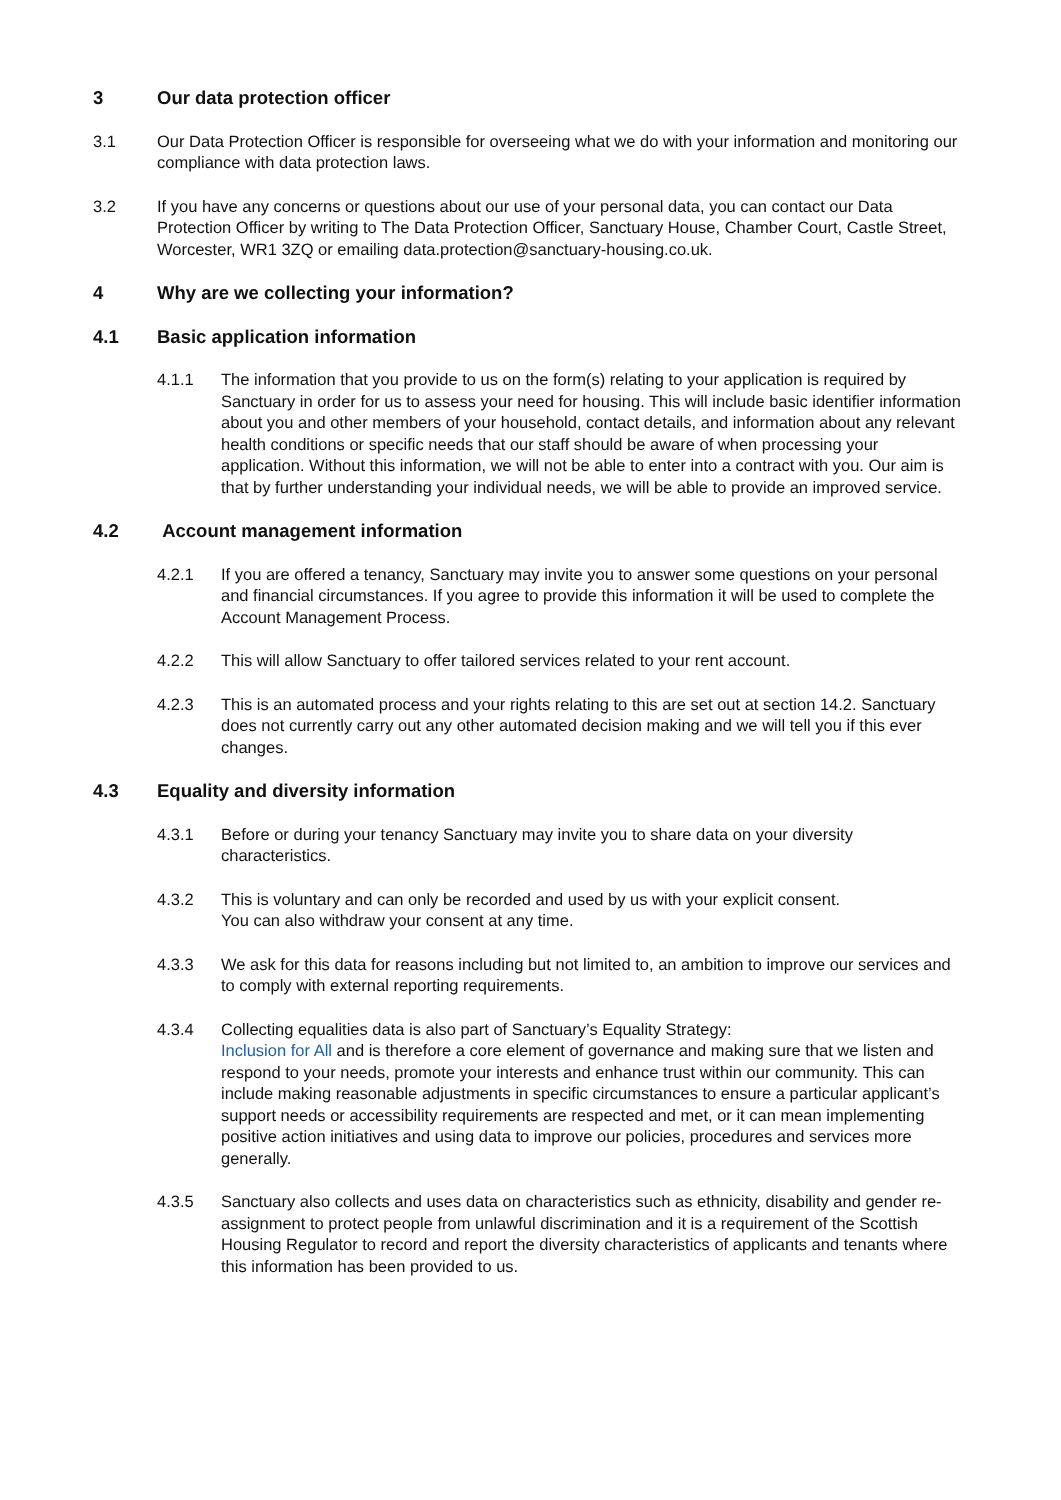3 Our data protection officer
3.1 Our Data Protection Officer is responsible for overseeing what we do with your information and monitoring our compliance with data protection laws.
3.2 If you have any concerns or questions about our use of your personal data, you can contact our Data Protection Officer by writing to The Data Protection Officer, Sanctuary House, Chamber Court, Castle Street, Worcester, WR1 3ZQ or emailing data.protection@sanctuary-housing.co.uk.
4 Why are we collecting your information?
4.1 Basic application information
4.1.1 The information that you provide to us on the form(s) relating to your application is required by Sanctuary in order for us to assess your need for housing. This will include basic identifier information about you and other members of your household, contact details, and information about any relevant health conditions or specific needs that our staff should be aware of when processing your application. Without this information, we will not be able to enter into a contract with you. Our aim is that by further understanding your individual needs, we will be able to provide an improved service.
4.2 Account management information
4.2.1 If you are offered a tenancy, Sanctuary may invite you to answer some questions on your personal and financial circumstances. If you agree to provide this information it will be used to complete the Account Management Process.
4.2.2 This will allow Sanctuary to offer tailored services related to your rent account.
4.2.3 This is an automated process and your rights relating to this are set out at section 14.2. Sanctuary does not currently carry out any other automated decision making and we will tell you if this ever changes.
4.3 Equality and diversity information
4.3.1 Before or during your tenancy Sanctuary may invite you to share data on your diversity characteristics.
4.3.2 This is voluntary and can only be recorded and used by us with your explicit consent.
You can also withdraw your consent at any time.
4.3.3 We ask for this data for reasons including but not limited to, an ambition to improve our services and to comply with external reporting requirements.
4.3.4 Collecting equalities data is also part of Sanctuary’s Equality Strategy:
Inclusion for All and is therefore a core element of governance and making sure that we listen and respond to your needs, promote your interests and enhance trust within our community. This can include making reasonable adjustments in specific circumstances to ensure a particular applicant’s support needs or accessibility requirements are respected and met, or it can mean implementing positive action initiatives and using data to improve our policies, procedures and services more generally.
4.3.5 Sanctuary also collects and uses data on characteristics such as ethnicity, disability and gender re-assignment to protect people from unlawful discrimination and it is a requirement of the Scottish Housing Regulator to record and report the diversity characteristics of applicants and tenants where this information has been provided to us.